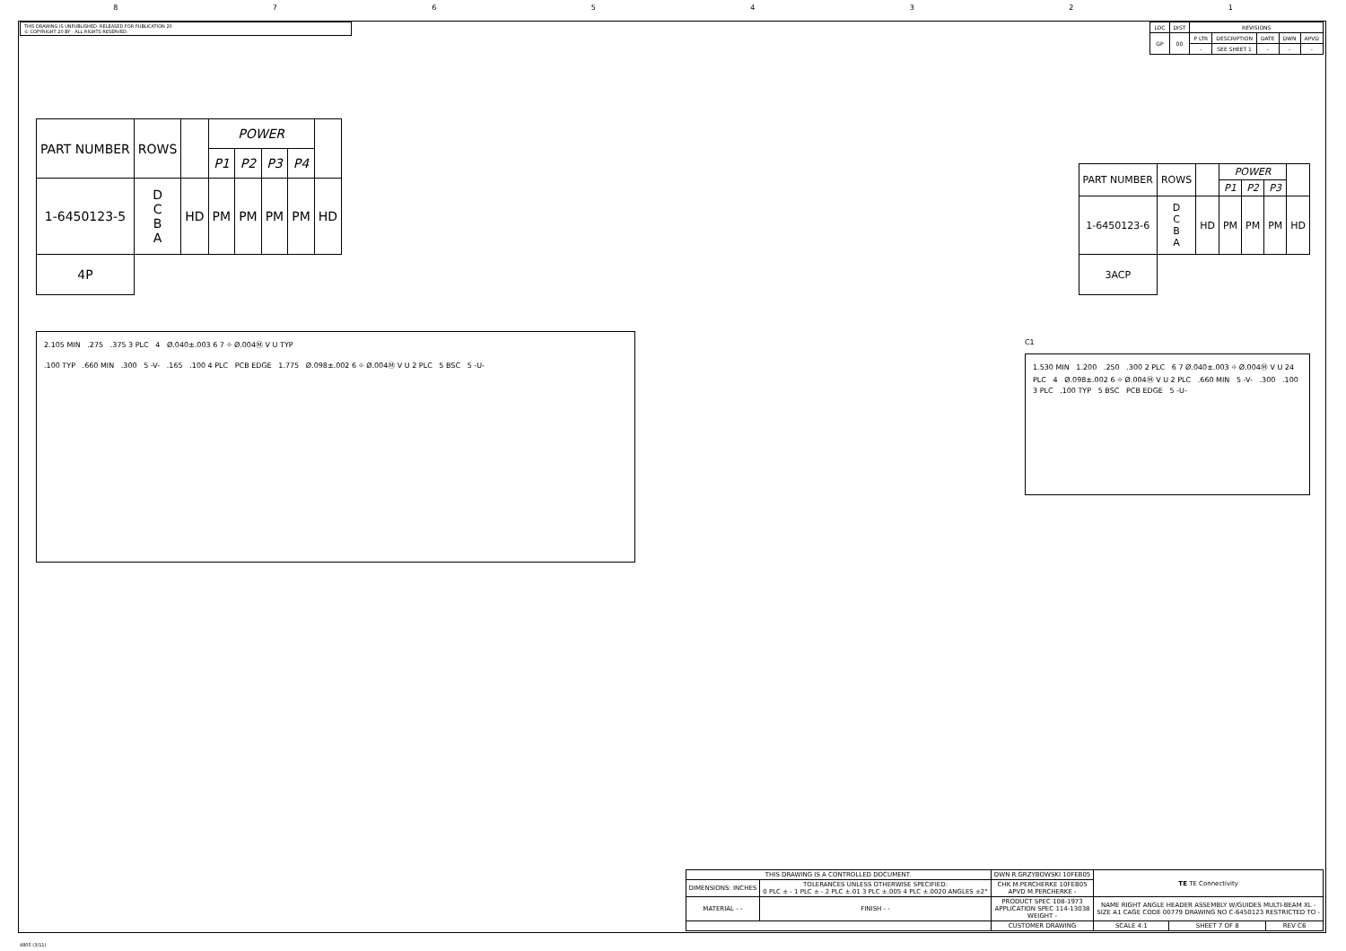87654321
THIS DRAWING IS UNPUBLISHED. RELEASED FOR PUBLICATION 20
© COPYRIGHT 20 BY - ALL RIGHTS RESERVED.
| LOC | DIST | REVISIONS | | | | |
| GP | 00 | P LTR | DESCRIPTION | DATE | DWN | APVD |
| | | - | SEE SHEET 1 | - | - | - |
| PART NUMBER | ROWS | | POWER | | | | |
| --- | --- | --- | --- | --- | --- | --- | --- |
| | | | P1 | P2 | P3 | P4 | |
| 1-6450123-5 | D C B A | HD | PM | PM | PM | PM | HD |
| 4P | | | | | | | |
| PART NUMBER | ROWS | | POWER | | | |
| --- | --- | --- | --- | --- | --- | --- |
| | | | P1 | P2 | P3 | |
| 1-6450123-6 | D C B A | HD | PM | PM | PM | HD |
| 3ACP | | | | | | |
2.105 MIN .275 .375 3 PLC 4 Ø.040±.003 6 7 ⌖ Ø.004Ⓜ V U TYP
.100 TYP .660 MIN .300 5 -V- .165 .100 4 PLC PCB EDGE 1.775 Ø.098±.002 6 ⌖ Ø.004Ⓜ V U 2 PLC 5 BSC 5 -U-
C1
1.530 MIN 1.200 .250 .300 2 PLC 6 7 Ø.040±.003 ⌖ Ø.004Ⓜ V U 24 PLC 4 Ø.098±.002 6 ⌖ Ø.004Ⓜ V U 2 PLC .660 MIN 5 -V- .300 .100 3 PLC .100 TYP 5 BSC PCB EDGE 5 -U-
| THIS DRAWING IS A CONTROLLED DOCUMENT. | | DWN R.GRZYBOWSKI 10FEB05 | TE TE Connectivity | | |
| DIMENSIONS: INCHES | TOLERANCES UNLESS OTHERWISE SPECIFIED: 0 PLC ± - 1 PLC ± - 2 PLC ±.01 3 PLC ±.005 4 PLC ±.0020 ANGLES ±2° | CHK M.PERCHERKE 10FEB05 APVD M.PERCHERKE - | | | |
| MATERIAL - - | FINISH - - | PRODUCT SPEC 108-1973 APPLICATION SPEC 114-13038 WEIGHT - | NAME RIGHT ANGLE HEADER ASSEMBLY W/GUIDES MULTI-BEAM XL - SIZE A1 CAGE CODE 00779 DRAWING NO C-6450123 RESTRICTED TO - | | |
| | | CUSTOMER DRAWING | SCALE 4:1 | SHEET 7 OF 8 | REV C6 |
4805 (3/11)